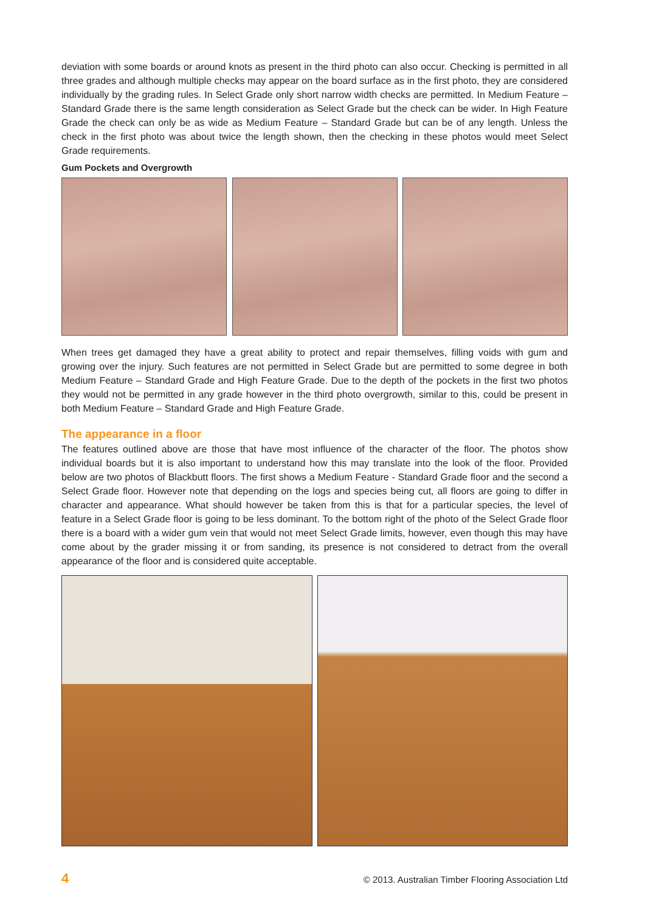deviation with some boards or around knots as present in the third photo can also occur. Checking is permitted in all three grades and although multiple checks may appear on the board surface as in the first photo, they are considered individually by the grading rules. In Select Grade only short narrow width checks are permitted. In Medium Feature – Standard Grade there is the same length consideration as Select Grade but the check can be wider. In High Feature Grade the check can only be as wide as Medium Feature – Standard Grade but can be of any length. Unless the check in the first photo was about twice the length shown, then the checking in these photos would meet Select Grade requirements.
Gum Pockets and Overgrowth
When trees get damaged they have a great ability to protect and repair themselves, filling voids with gum and growing over the injury. Such features are not permitted in Select Grade but are permitted to some degree in both Medium Feature – Standard Grade and High Feature Grade. Due to the depth of the pockets in the first two photos they would not be permitted in any grade however in the third photo overgrowth, similar to this, could be present in both Medium Feature – Standard Grade and High Feature Grade.
The appearance in a floor
The features outlined above are those that have most influence of the character of the floor. The photos show individual boards but it is also important to understand how this may translate into the look of the floor. Provided below are two photos of Blackbutt floors. The first shows a Medium Feature - Standard Grade floor and the second a Select Grade floor. However note that depending on the logs and species being cut, all floors are going to differ in character and appearance. What should however be taken from this is that for a particular species, the level of feature in a Select Grade floor is going to be less dominant. To the bottom right of the photo of the Select Grade floor there is a board with a wider gum vein that would not meet Select Grade limits, however, even though this may have come about by the grader missing it or from sanding, its presence is not considered to detract from the overall appearance of the floor and is considered quite acceptable.
4 © 2013. Australian Timber Flooring Association Ltd